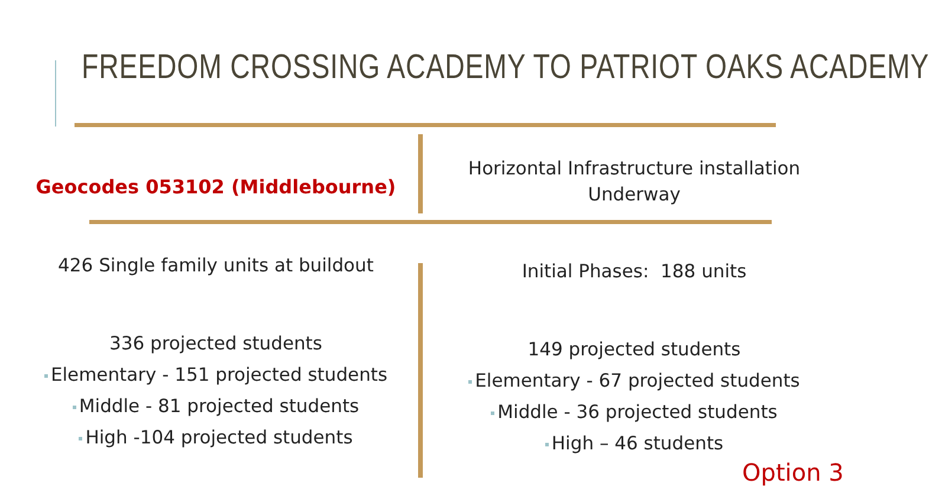FREEDOM CROSSING ACADEMY TO PATRIOT OAKS ACADEMY
Geocodes 053102 (Middlebourne)
Horizontal Infrastructure installation Underway
426 Single family units at buildout
Initial Phases: 188 units
336 projected students
Elementary - 151 projected students
Middle - 81 projected students
High -104 projected students
149 projected students
Elementary - 67 projected students
Middle - 36 projected students
High – 46 students
Option 3